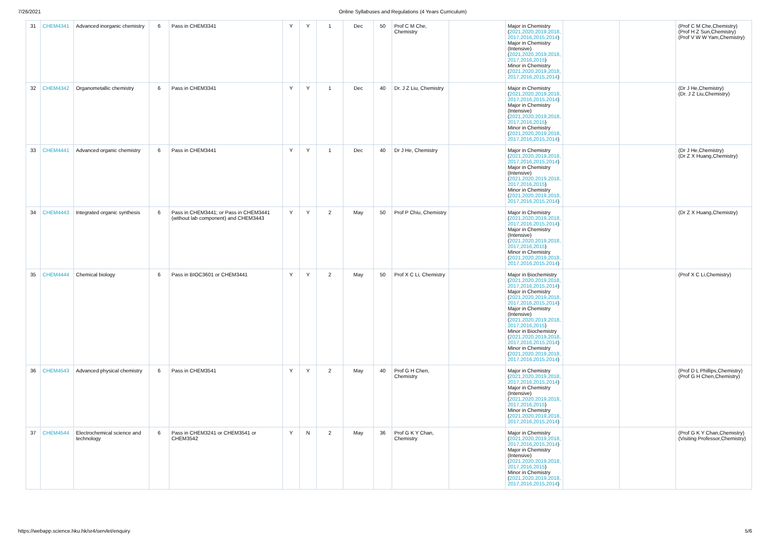7/26/2021 Online Syllabuses and Regulations (4 Years Curriculum)
| 31 | CHEM4341 | Advanced inorganic chemistry | 6 | Pass in CHEM3341 | Y | Y | 1 | Dec | 50 | Prof C M Che, Chemistry | | Major in Chemistry ( 2021,2020,2019,2018, 2017,2016,2015,2014 ) Major in Chemistry (Intensive) ( 2021,2020,2019,2018, 2017,2016,2015 ) Minor in Chemistry ( 2021,2020,2019,2018, 2017,2016,2015,2014 ) | | | (Prof C M Che,Chemistry) (Prof H Z Sun,Chemistry) (Prof V W W Yam,Chemistry) |
| 32 | CHEM4342 | Organometallic chemistry | 6 | Pass in CHEM3341 | Y | Y | 1 | Dec | 40 | Dr. J Z Liu, Chemistry | | Major in Chemistry ( 2021,2020,2019,2018, 2017,2016,2015,2014 ) Major in Chemistry (Intensive) ( 2021,2020,2019,2018, 2017,2016,2015 ) Minor in Chemistry ( 2021,2020,2019,2018, 2017,2016,2015,2014 ) | | | (Dr J He,Chemistry) (Dr. J Z Liu,Chemistry) |
| 33 | CHEM4441 | Advanced organic chemistry | 6 | Pass in CHEM3441 | Y | Y | 1 | Dec | 40 | Dr J He, Chemistry | | Major in Chemistry ( 2021,2020,2019,2018, 2017,2016,2015,2014 ) Major in Chemistry (Intensive) ( 2021,2020,2019,2018, 2017,2016,2015 ) Minor in Chemistry ( 2021,2020,2019,2018, 2017,2016,2015,2014 ) | | | (Dr J He,Chemistry) (Dr Z X Huang,Chemistry) |
| 34 | CHEM4443 | Integrated organic synthesis | 6 | Pass in CHEM3441; or Pass in CHEM3441 (without lab component) and CHEM3443 | Y | Y | 2 | May | 50 | Prof P Chiu, Chemistry | | Major in Chemistry ( 2021,2020,2019,2018, 2017,2016,2015,2014 ) Major in Chemistry (Intensive) ( 2021,2020,2019,2018, 2017,2016,2015 ) Minor in Chemistry ( 2021,2020,2019,2018, 2017,2016,2015,2014 ) | | | (Dr Z X Huang,Chemistry) |
| 35 | CHEM4444 | Chemical biology | 6 | Pass in BIOC3601 or CHEM3441 | Y | Y | 2 | May | 50 | Prof X C Li, Chemistry | | Major in Biochemistry ( 2021,2020,2019,2018, 2017,2016,2015,2014 ) Major in Chemistry ( 2021,2020,2019,2018, 2017,2016,2015,2014 ) Major in Chemistry (Intensive) ( 2021,2020,2019,2018, 2017,2016,2015 ) Minor in Biochemistry ( 2021,2020,2019,2018, 2017,2016,2015,2014 ) Minor in Chemistry ( 2021,2020,2019,2018, 2017,2016,2015,2014 ) | | | (Prof X C Li,Chemistry) |
| 36 | CHEM4543 | Advanced physical chemistry | 6 | Pass in CHEM3541 | Y | Y | 2 | May | 40 | Prof G H Chen, Chemistry | | Major in Chemistry ( 2021,2020,2019,2018, 2017,2016,2015,2014 ) Major in Chemistry (Intensive) ( 2021,2020,2019,2018, 2017,2016,2015 ) Minor in Chemistry ( 2021,2020,2019,2018, 2017,2016,2015,2014 ) | | | (Prof D L Phillips,Chemistry) (Prof G H Chen,Chemistry) |
| 37 | CHEM4544 | Electrochemical science and technology | 6 | Pass in CHEM3241 or CHEM3541 or CHEM3542 | Y | N | 2 | May | 36 | Prof G K Y Chan, Chemistry | | Major in Chemistry ( 2021,2020,2019,2018, 2017,2016,2015,2014 ) Major in Chemistry (Intensive) ( 2021,2020,2019,2018, 2017,2016,2015 ) Minor in Chemistry ( 2021,2020,2019,2018, 2017,2016,2015,2014 ) | | | (Prof G K Y Chan,Chemistry) (Visiting Professor,Chemistry) |
https://webapp.science.hku.hk/sr4/servlet/enquiry 5/6